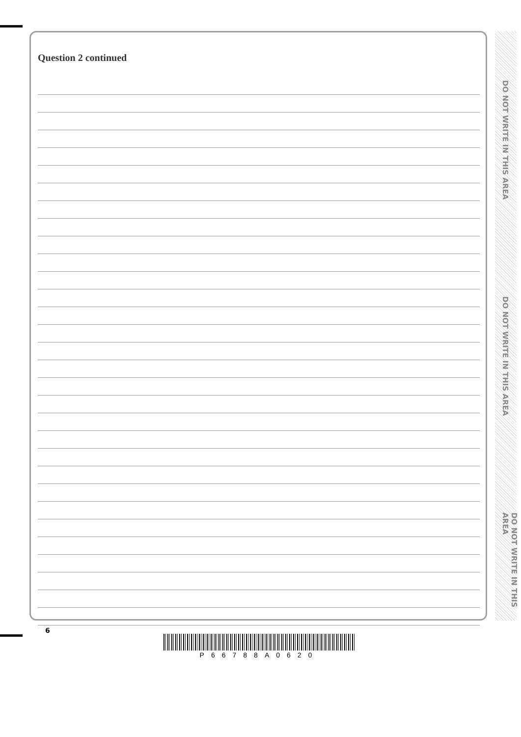Question 2 continued
DO NOT WRITE IN THIS AREA
DO NOT WRITE IN THIS AREA
DO NOT WRITE IN THIS AREA
6
P66788A0620